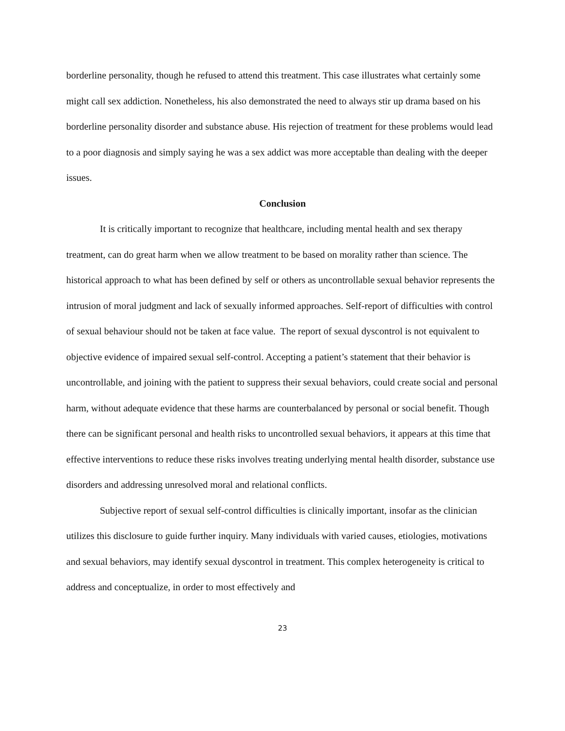borderline personality, though he refused to attend this treatment. This case illustrates what certainly some might call sex addiction. Nonetheless, his also demonstrated the need to always stir up drama based on his borderline personality disorder and substance abuse. His rejection of treatment for these problems would lead to a poor diagnosis and simply saying he was a sex addict was more acceptable than dealing with the deeper issues.
Conclusion
It is critically important to recognize that healthcare, including mental health and sex therapy treatment, can do great harm when we allow treatment to be based on morality rather than science. The historical approach to what has been defined by self or others as uncontrollable sexual behavior represents the intrusion of moral judgment and lack of sexually informed approaches. Self-report of difficulties with control of sexual behaviour should not be taken at face value. The report of sexual dyscontrol is not equivalent to objective evidence of impaired sexual self-control. Accepting a patient’s statement that their behavior is uncontrollable, and joining with the patient to suppress their sexual behaviors, could create social and personal harm, without adequate evidence that these harms are counterbalanced by personal or social benefit. Though there can be significant personal and health risks to uncontrolled sexual behaviors, it appears at this time that effective interventions to reduce these risks involves treating underlying mental health disorder, substance use disorders and addressing unresolved moral and relational conflicts.
Subjective report of sexual self-control difficulties is clinically important, insofar as the clinician utilizes this disclosure to guide further inquiry. Many individuals with varied causes, etiologies, motivations and sexual behaviors, may identify sexual dyscontrol in treatment. This complex heterogeneity is critical to address and conceptualize, in order to most effectively and
23